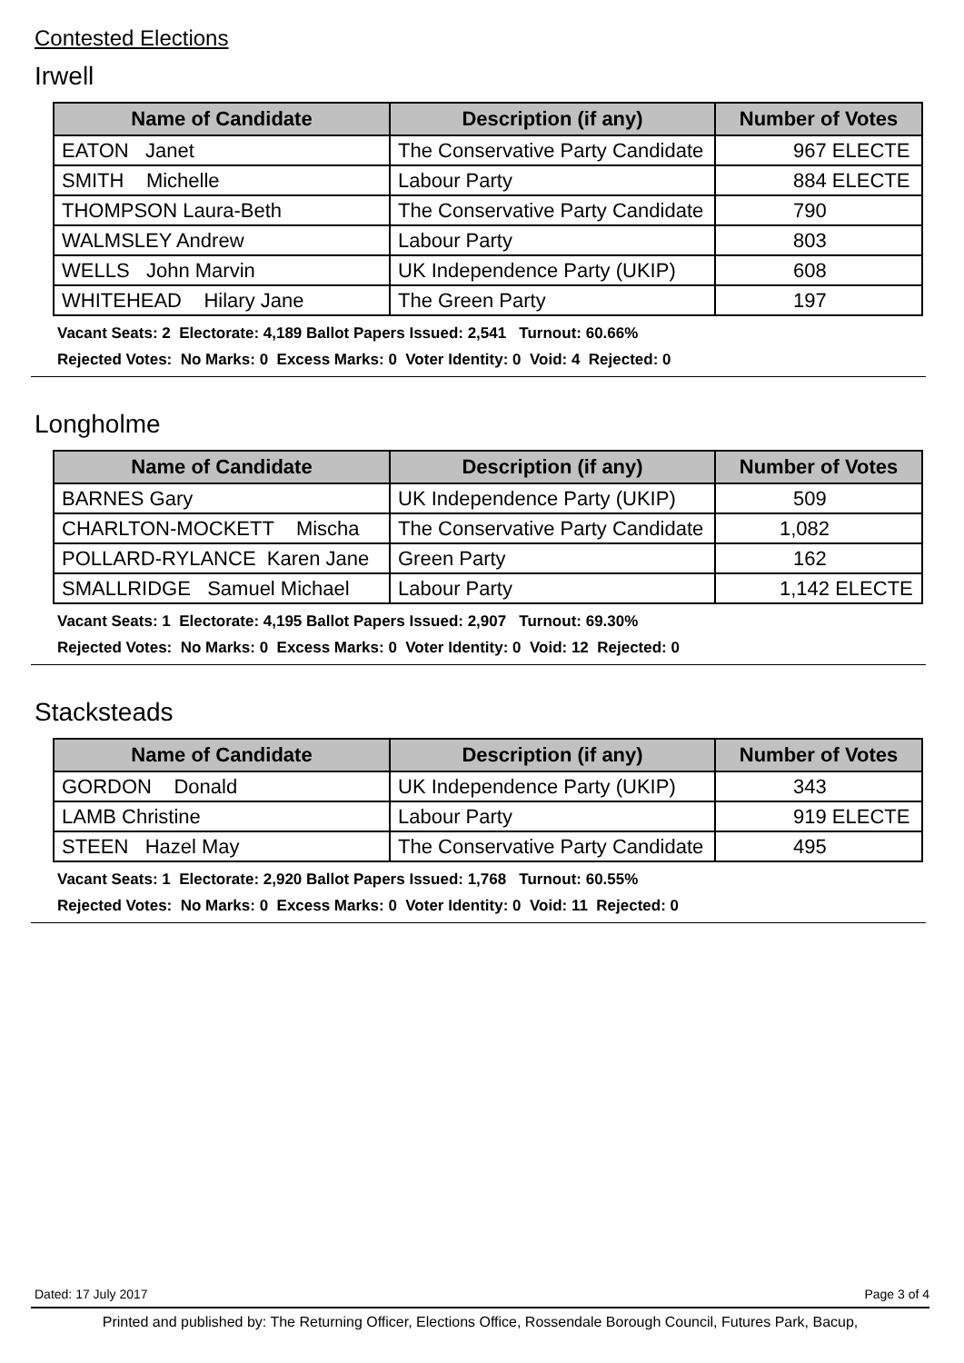Contested Elections
Irwell
| Name of Candidate | Description (if any) | Number of Votes |
| --- | --- | --- |
| EATON Janet | The Conservative Party Candidate | 967 ELECTE |
| SMITH Michelle | Labour Party | 884 ELECTE |
| THOMPSON Laura-Beth | The Conservative Party Candidate | 790 |
| WALMSLEY Andrew | Labour Party | 803 |
| WELLS John Marvin | UK Independence Party (UKIP) | 608 |
| WHITEHEAD Hilary Jane | The Green Party | 197 |
Vacant Seats: 2 Electorate: 4,189 Ballot Papers Issued: 2,541 Turnout: 60.66%
Rejected Votes: No Marks: 0 Excess Marks: 0 Voter Identity: 0 Void: 4 Rejected: 0
Longholme
| Name of Candidate | Description (if any) | Number of Votes |
| --- | --- | --- |
| BARNES Gary | UK Independence Party (UKIP) | 509 |
| CHARLTON-MOCKETT Mischa | The Conservative Party Candidate | 1,082 |
| POLLARD-RYLANCE Karen Jane | Green Party | 162 |
| SMALLRIDGE Samuel Michael | Labour Party | 1,142 ELECTE |
Vacant Seats: 1 Electorate: 4,195 Ballot Papers Issued: 2,907 Turnout: 69.30%
Rejected Votes: No Marks: 0 Excess Marks: 0 Voter Identity: 0 Void: 12 Rejected: 0
Stacksteads
| Name of Candidate | Description (if any) | Number of Votes |
| --- | --- | --- |
| GORDON Donald | UK Independence Party (UKIP) | 343 |
| LAMB Christine | Labour Party | 919 ELECTE |
| STEEN Hazel May | The Conservative Party Candidate | 495 |
Vacant Seats: 1 Electorate: 2,920 Ballot Papers Issued: 1,768 Turnout: 60.55%
Rejected Votes: No Marks: 0 Excess Marks: 0 Voter Identity: 0 Void: 11 Rejected: 0
Dated: 17 July 2017 Page 3 of 4
Printed and published by: The Returning Officer, Elections Office, Rossendale Borough Council, Futures Park, Bacup,